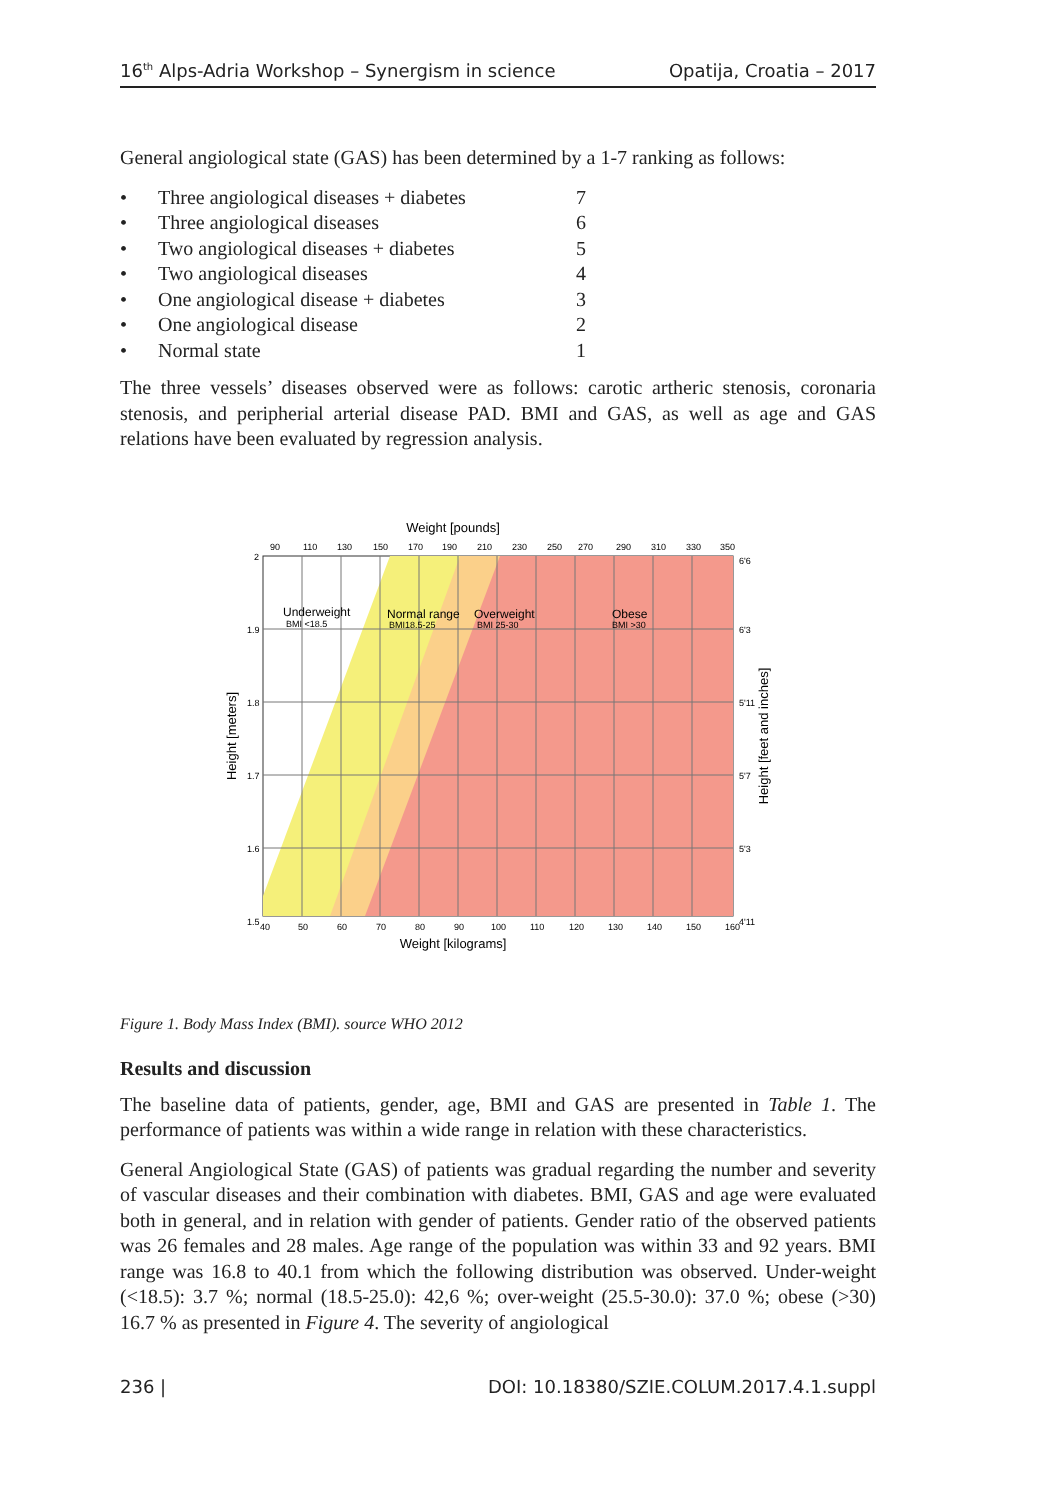16<sup>th</sup> Alps-Adria Workshop – Synergism in science Opatija, Croatia – 2017
General angiological state (GAS) has been determined by a 1-7 ranking as follows:
| • | Three angiological diseases + diabetes | 7 |
| • | Three angiological diseases | 6 |
| • | Two angiological diseases + diabetes | 5 |
| • | Two angiological diseases | 4 |
| • | One angiological disease + diabetes | 3 |
| • | One angiological disease | 2 |
| • | Normal state | 1 |
The three vessels’ diseases observed were as follows: carotic artheric stenosis, coronaria stenosis, and peripherial arterial disease PAD. BMI and GAS, as well as age and GAS relations have been evaluated by regression analysis.
Weight [pounds]
90
110
130
150
170
190
210
230
250
270
290
310
330
350
2
1.9
1.8
1.7
1.6
1.5
6'6
6'3
5'11
5'7
5'3
4'11
40
50
60
70
80
90
100
110
120
130
140
150
160
Underweight
BMI <18.5
Normal range
BMI18.5-25
Overweight
BMI 25-30
Obese
BMI >30
Weight [kilograms]
Height [meters]
Height [feet and inches]
Figure 1. Body Mass Index (BMI). source WHO 2012
Results and discussion
The baseline data of patients, gender, age, BMI and GAS are presented in Table 1. The performance of patients was within a wide range in relation with these characteristics.
General Angiological State (GAS) of patients was gradual regarding the number and severity of vascular diseases and their combination with diabetes. BMI, GAS and age were evaluated both in general, and in relation with gender of patients. Gender ratio of the observed patients was 26 females and 28 males. Age range of the population was within 33 and 92 years. BMI range was 16.8 to 40.1 from which the following distribution was observed. Under-weight (<18.5): 3.7 %; normal (18.5-25.0): 42,6 %; over-weight (25.5-30.0): 37.0 %; obese (>30) 16.7 % as presented in Figure 4. The severity of angiological
236 | DOI: 10.18380/SZIE.COLUM.2017.4.1.suppl